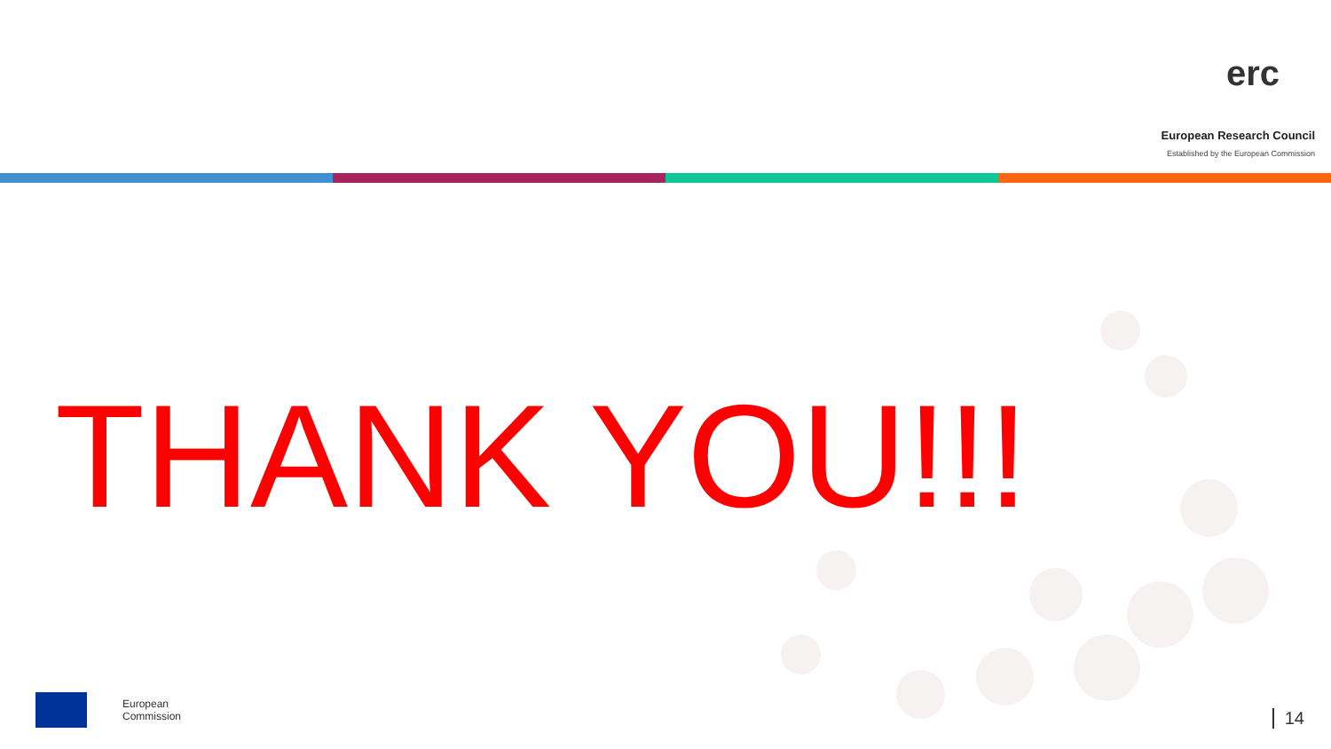erc
European Research Council
Established by the European Commission
THANK YOU!!!
European
Commission
14